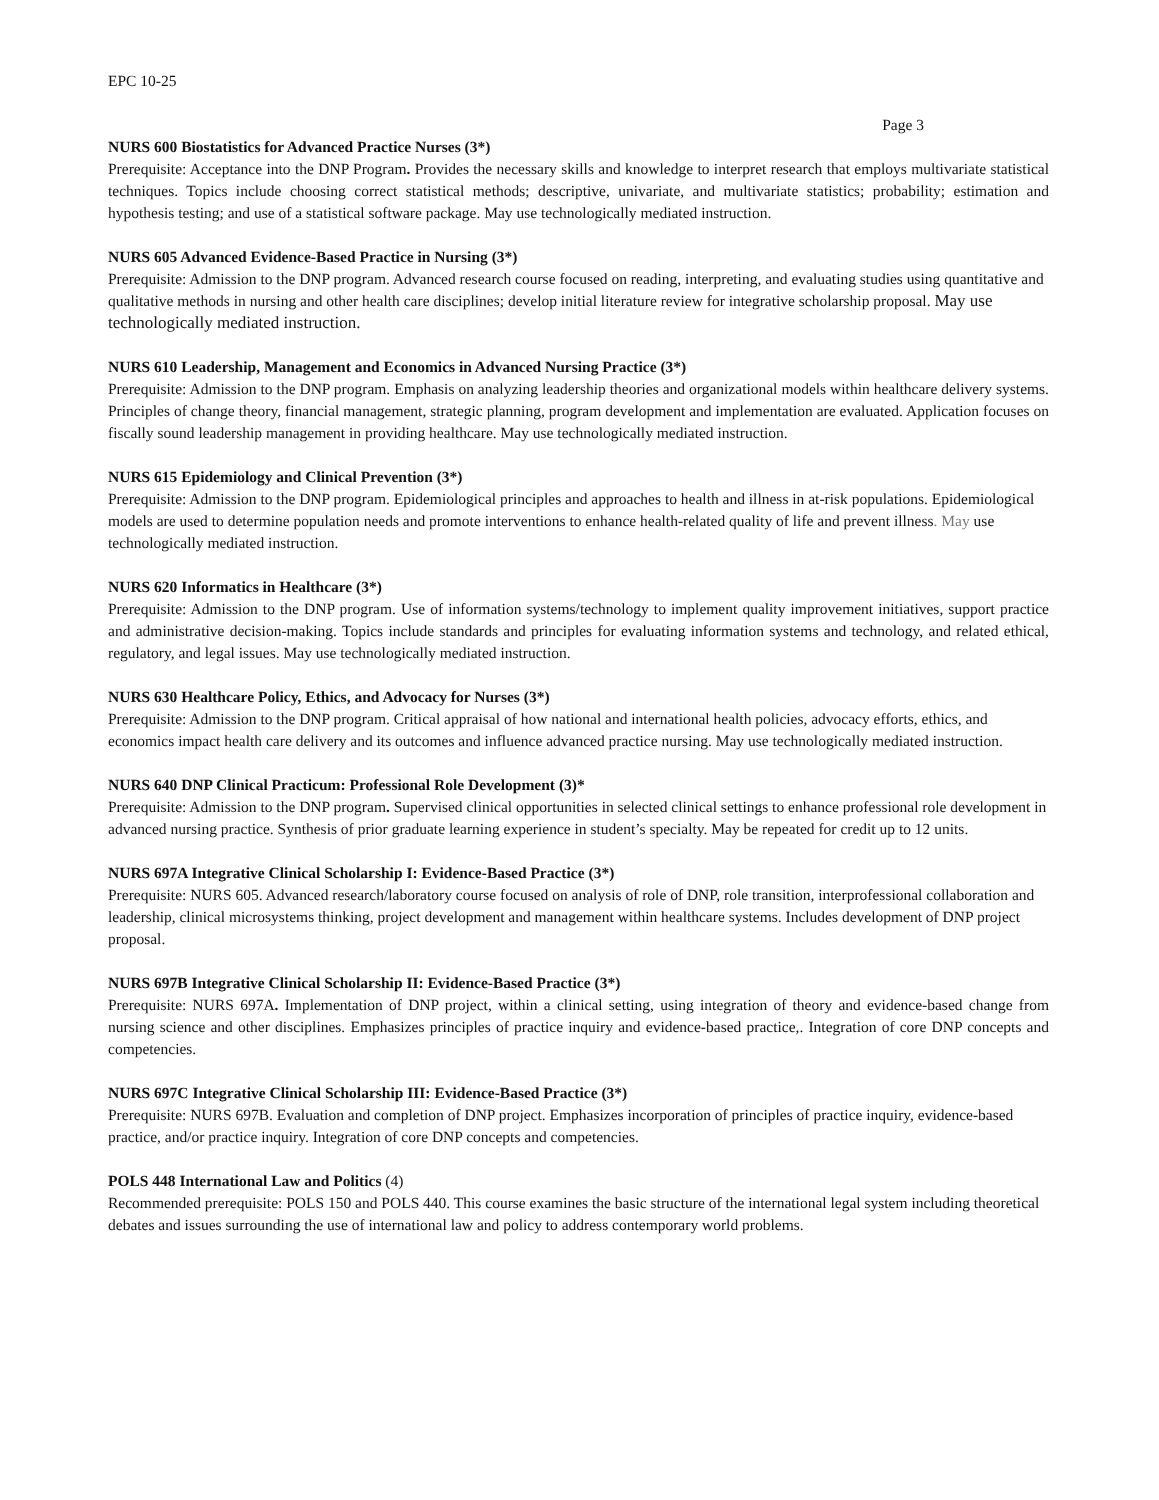EPC 10-25
Page 3
NURS 600 Biostatistics for Advanced Practice Nurses (3*)
Prerequisite: Acceptance into the DNP Program. Provides the necessary skills and knowledge to interpret research that employs multivariate statistical techniques. Topics include choosing correct statistical methods; descriptive, univariate, and multivariate statistics; probability; estimation and hypothesis testing; and use of a statistical software package. May use technologically mediated instruction.
NURS 605 Advanced Evidence-Based Practice in Nursing (3*)
Prerequisite: Admission to the DNP program. Advanced research course focused on reading, interpreting, and evaluating studies using quantitative and qualitative methods in nursing and other health care disciplines; develop initial literature review for integrative scholarship proposal. May use technologically mediated instruction.
NURS 610 Leadership, Management and Economics in Advanced Nursing Practice (3*)
Prerequisite: Admission to the DNP program. Emphasis on analyzing leadership theories and organizational models within healthcare delivery systems. Principles of change theory, financial management, strategic planning, program development and implementation are evaluated. Application focuses on fiscally sound leadership management in providing healthcare. May use technologically mediated instruction.
NURS 615 Epidemiology and Clinical Prevention (3*)
Prerequisite: Admission to the DNP program. Epidemiological principles and approaches to health and illness in at-risk populations. Epidemiological models are used to determine population needs and promote interventions to enhance health-related quality of life and prevent illness. May use technologically mediated instruction.
NURS 620 Informatics in Healthcare (3*)
Prerequisite: Admission to the DNP program. Use of information systems/technology to implement quality improvement initiatives, support practice and administrative decision-making. Topics include standards and principles for evaluating information systems and technology, and related ethical, regulatory, and legal issues. May use technologically mediated instruction.
NURS 630 Healthcare Policy, Ethics, and Advocacy for Nurses (3*)
Prerequisite: Admission to the DNP program. Critical appraisal of how national and international health policies, advocacy efforts, ethics, and economics impact health care delivery and its outcomes and influence advanced practice nursing. May use technologically mediated instruction.
NURS 640 DNP Clinical Practicum: Professional Role Development (3)*
Prerequisite: Admission to the DNP program. Supervised clinical opportunities in selected clinical settings to enhance professional role development in advanced nursing practice. Synthesis of prior graduate learning experience in student’s specialty. May be repeated for credit up to 12 units.
NURS 697A Integrative Clinical Scholarship I: Evidence-Based Practice (3*)
Prerequisite: NURS 605. Advanced research/laboratory course focused on analysis of role of DNP, role transition, interprofessional collaboration and leadership, clinical microsystems thinking, project development and management within healthcare systems. Includes development of DNP project proposal.
NURS 697B Integrative Clinical Scholarship II: Evidence-Based Practice (3*)
Prerequisite: NURS 697A. Implementation of DNP project, within a clinical setting, using integration of theory and evidence-based change from nursing science and other disciplines. Emphasizes principles of practice inquiry and evidence-based practice,. Integration of core DNP concepts and competencies.
NURS 697C Integrative Clinical Scholarship III: Evidence-Based Practice (3*)
Prerequisite: NURS 697B. Evaluation and completion of DNP project. Emphasizes incorporation of principles of practice inquiry, evidence-based practice, and/or practice inquiry. Integration of core DNP concepts and competencies.
POLS 448 International Law and Politics (4)
Recommended prerequisite: POLS 150 and POLS 440. This course examines the basic structure of the international legal system including theoretical debates and issues surrounding the use of international law and policy to address contemporary world problems.